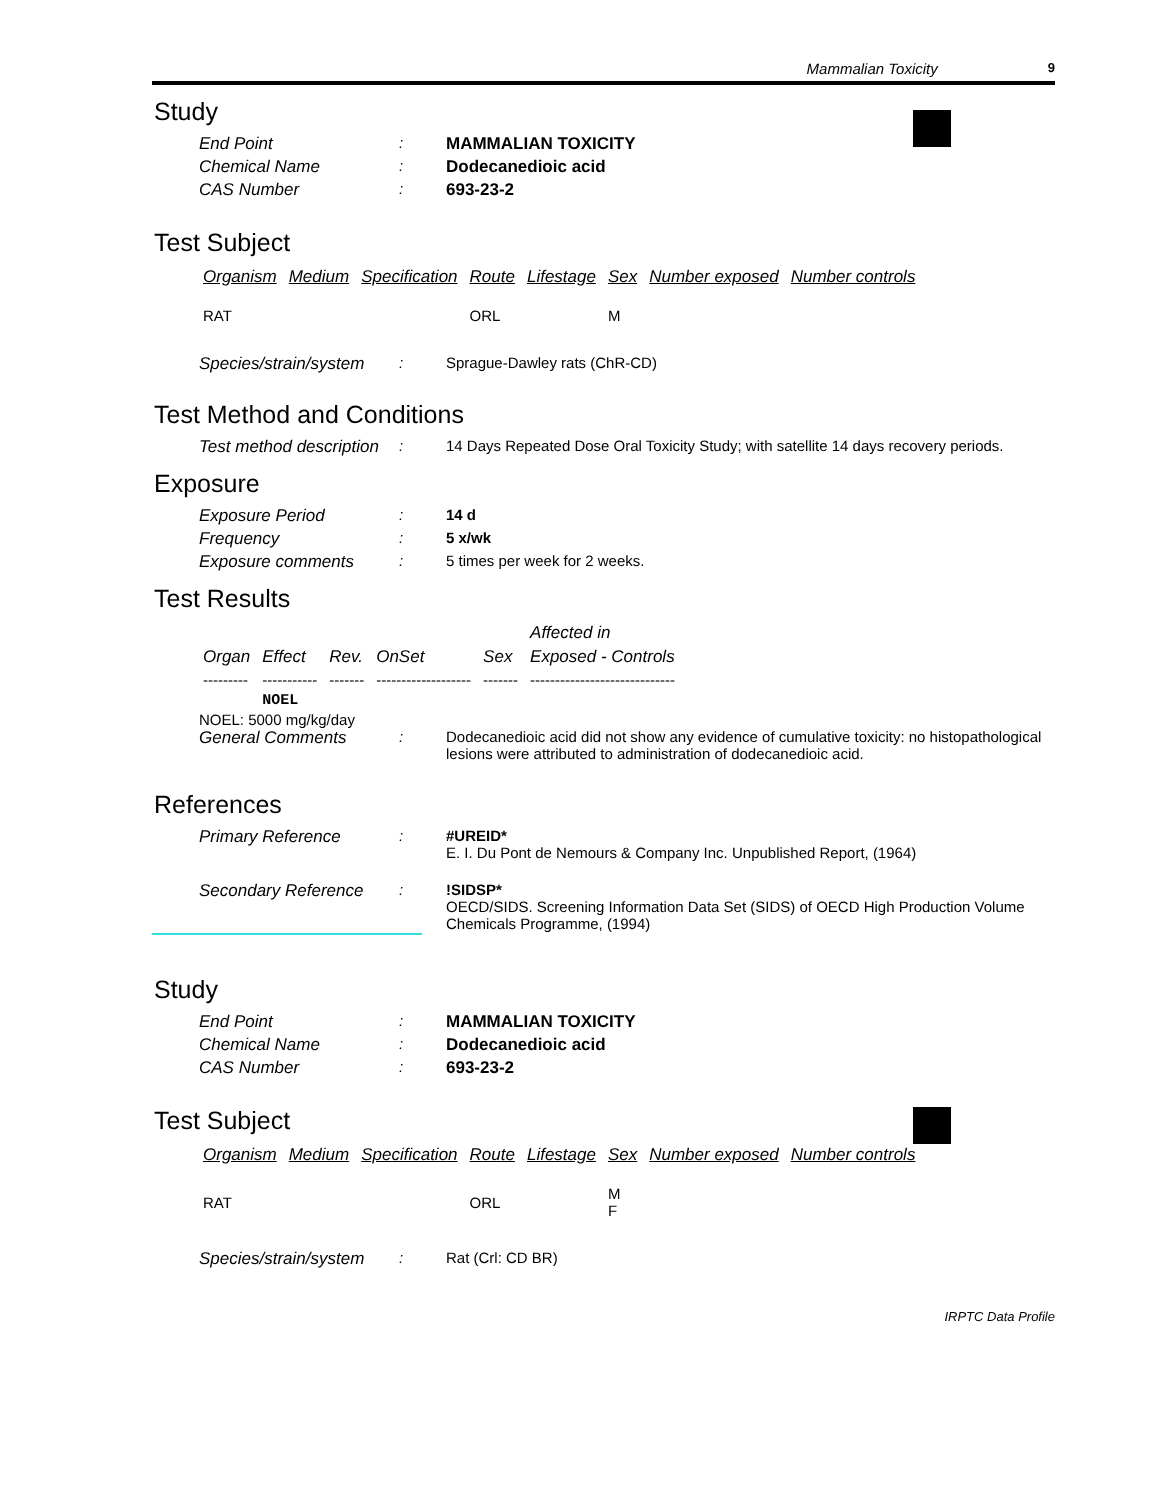Mammalian Toxicity 9
Study
End Point : MAMMALIAN TOXICITY
Chemical Name : Dodecanedioic acid
CAS Number : 693-23-2
Test Subject
| Organism | Medium | Specification | Route | Lifestage | Sex | Number exposed | Number controls |
| --- | --- | --- | --- | --- | --- | --- | --- |
| RAT | | | ORL | | M | | |
Species/strain/system
: Sprague-Dawley rats (ChR-CD)
Test Method and Conditions
Test method description
: 14 Days Repeated Dose Oral Toxicity Study; with satellite 14 days recovery periods.
Exposure
Exposure Period : 14 d
Frequency : 5 x/wk
Exposure comments : 5 times per week for 2 weeks.
Test Results
| | | | | | Affected in |
| --- | --- | --- | --- | --- | --- |
| Organ | Effect | Rev. | OnSet | Sex | Exposed - Controls |
| --------- | ----------- | ------- | ------------------- | ------- | ----------------------------- |
| | NOEL | | | | |
NOEL: 5000 mg/kg/day
General Comments : Dodecanedioic acid did not show any evidence of cumulative toxicity: no histopathological lesions were attributed to administration of dodecanedioic acid.
References
Primary Reference : #UREID*
E. I. Du Pont de Nemours & Company Inc. Unpublished Report, (1964)
Secondary Reference : !SIDSP*
OECD/SIDS. Screening Information Data Set (SIDS) of OECD High Production Volume Chemicals Programme, (1994)
Study
End Point : MAMMALIAN TOXICITY
Chemical Name : Dodecanedioic acid
CAS Number : 693-23-2
Test Subject
| Organism | Medium | Specification | Route | Lifestage | Sex | Number exposed | Number controls |
| --- | --- | --- | --- | --- | --- | --- | --- |
| RAT | | | ORL | | M F | | |
Species/strain/system
: Rat (Crl: CD BR)
IRPTC Data Profile